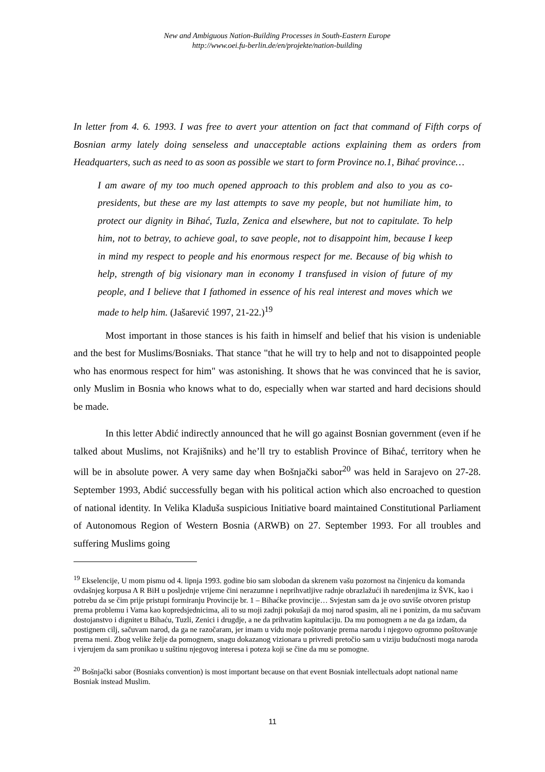New and Ambiguous Nation-Building Processes in South-Eastern Europe
http://www.oei.fu-berlin.de/en/projekte/nation-building
In letter from 4. 6. 1993. I was free to avert your attention on fact that command of Fifth corps of Bosnian army lately doing senseless and unacceptable actions explaining them as orders from Headquarters, such as need to as soon as possible we start to form Province no.1, Bihać province…
I am aware of my too much opened approach to this problem and also to you as co-presidents, but these are my last attempts to save my people, but not humiliate him, to protect our dignity in Bihać, Tuzla, Zenica and elsewhere, but not to capitulate. To help him, not to betray, to achieve goal, to save people, not to disappoint him, because I keep in mind my respect to people and his enormous respect for me. Because of big whish to help, strength of big visionary man in economy I transfused in vision of future of my people, and I believe that I fathomed in essence of his real interest and moves which we made to help him. (Jašarević 1997, 21-22.)<sup>19</sup>
Most important in those stances is his faith in himself and belief that his vision is undeniable and the best for Muslims/Bosniaks. That stance "that he will try to help and not to disappointed people who has enormous respect for him" was astonishing. It shows that he was convinced that he is savior, only Muslim in Bosnia who knows what to do, especially when war started and hard decisions should be made.
In this letter Abdić indirectly announced that he will go against Bosnian government (even if he talked about Muslims, not Krajišniks) and he’ll try to establish Province of Bihać, territory when he will be in absolute power. A very same day when Bošnjački sabor<sup>20</sup> was held in Sarajevo on 27-28. September 1993, Abdić successfully began with his political action which also encroached to question of national identity. In Velika Kladuša suspicious Initiative board maintained Constitutional Parliament of Autonomous Region of Western Bosnia (ARWB) on 27. September 1993. For all troubles and suffering Muslims going
<sup>19</sup> Ekselencije, U mom pismu od 4. lipnja 1993. godine bio sam slobodan da skrenem vašu pozornost na činjenicu da komanda ovdašnjeg korpusa A R BiH u posljednje vrijeme čini nerazumne i neprihvatljive radnje obrazlažući ih naređenjima iz ŠVK, kao i potrebu da se čim prije pristupi formiranju Provincije br. 1 – Bihaćke provincije… Svjestan sam da je ovo suviše otvoren pristup prema problemu i Vama kao kopredsjednicima, ali to su moji zadnji pokušaji da moj narod spasim, ali ne i ponizim, da mu sačuvam dostojanstvo i dignitet u Bihaću, Tuzli, Zenici i drugdje, a ne da prihvatim kapitulaciju. Da mu pomognem a ne da ga izdam, da postignem cilj, sačuvam narod, da ga ne razočaram, jer imam u vidu moje poštovanje prema narodu i njegovo ogromno poštovanje prema meni. Zbog velike želje da pomognem, snagu dokazanog vizionara u privredi pretočio sam u viziju budućnosti moga naroda i vjerujem da sam pronikao u suštinu njegovog interesa i poteza koji se čine da mu se pomogne.
<sup>20</sup> Bošnjački sabor (Bosniaks convention) is most important because on that event Bosniak intellectuals adopt national name Bosniak instead Muslim.
11